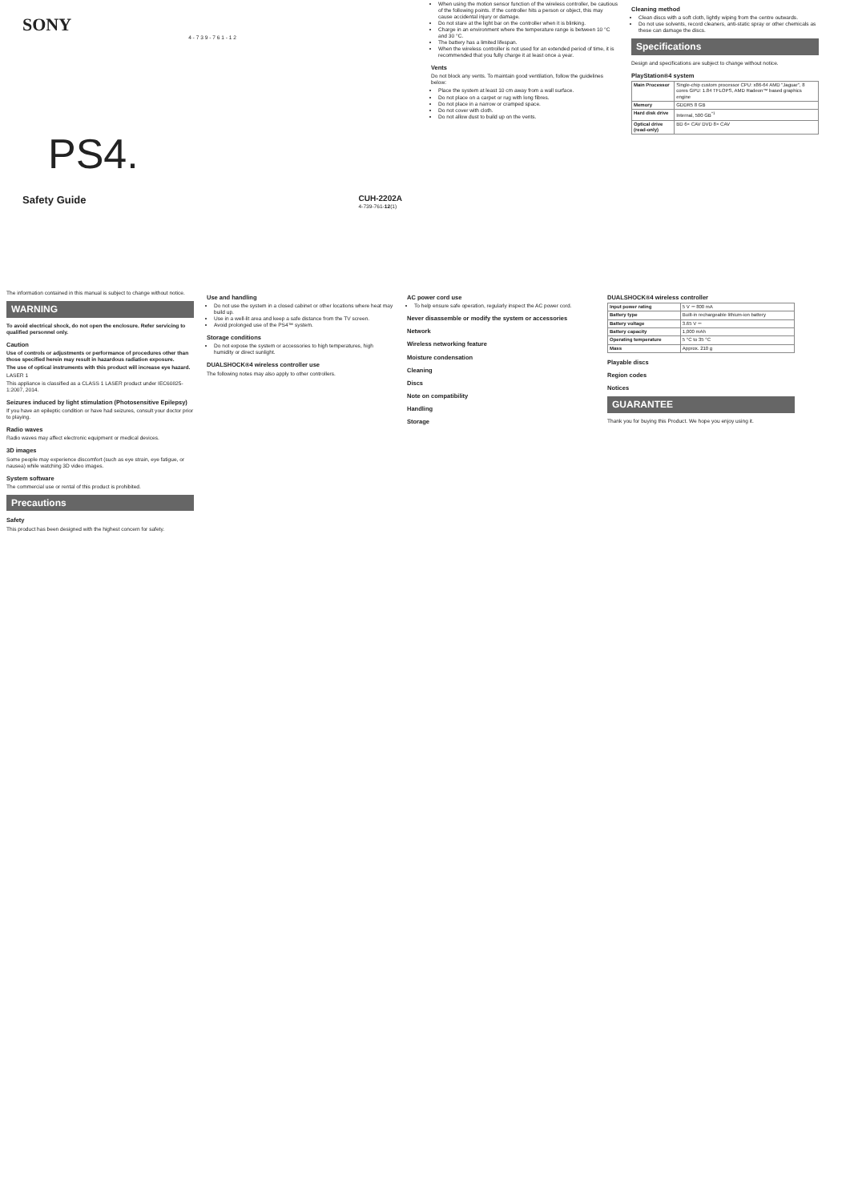SONY
4 - 7 3 9 - 7 6 1 - 1 2
PS4.
Safety Guide CUH-2202A
4-739-761-12(1)
When using the motion sensor function of the wireless controller, be cautious of the following points. If the controller hits a person or object, this may cause accidental injury or damage.
Do not stare at the light bar on the controller when it is blinking.
Charge in an environment where the temperature range is between 10 °C and 30 °C.
The battery has a limited lifespan.
When the wireless controller is not used for an extended period of time, it is recommended that you fully charge it at least once a year.
Vents
Do not block any vents. To maintain good ventilation, follow the guidelines below:
Place the system at least 10 cm away from a wall surface.
Do not place on a carpet or rug with long fibres.
Do not place in a narrow or cramped space.
Do not cover with cloth.
Do not allow dust to build up on the vents.
Cleaning method
Clean discs with a soft cloth, lightly wiping from the centre outwards.
Do not use solvents, record cleaners, anti-static spray or other chemicals as these can damage the discs.
Specifications
Design and specifications are subject to change without notice.
PlayStation®4 system
| Main Processor | Single-chip custom processor CPU: x86-64 AMD "Jaguar", 8 cores GPU: 1.84 TFLOPS, AMD Radeon™ based graphics engine |
| Memory | GDDR5 8 GB |
| Hard disk drive | Internal, 500 GB<sup>*1</sup> |
| Optical drive (read-only) | BD 6× CAV DVD 8× CAV |
The information contained in this manual is subject to change without notice.
WARNING
To avoid electrical shock, do not open the enclosure. Refer servicing to qualified personnel only.
Caution
Use of controls or adjustments or performance of procedures other than those specified herein may result in hazardous radiation exposure.
The use of optical instruments with this product will increase eye hazard.
LASER 1
This appliance is classified as a CLASS 1 LASER product under IEC60825-1:2007, 2014.
Seizures induced by light stimulation (Photosensitive Epilepsy)
If you have an epileptic condition or have had seizures, consult your doctor prior to playing.
Radio waves
Radio waves may affect electronic equipment or medical devices.
3D images
Some people may experience discomfort (such as eye strain, eye fatigue, or nausea) while watching 3D video images.
System software
The commercial use or rental of this product is prohibited.
Precautions
Safety
This product has been designed with the highest concern for safety.
Use and handling
Do not use the system in a closed cabinet or other locations where heat may build up.
Use in a well-lit area and keep a safe distance from the TV screen.
Avoid prolonged use of the PS4™ system.
Storage conditions
Do not expose the system or accessories to high temperatures, high humidity or direct sunlight.
DUALSHOCK®4 wireless controller use
The following notes may also apply to other controllers.
AC power cord use
To help ensure safe operation, regularly inspect the AC power cord.
Never disassemble or modify the system or accessories
Network
Wireless networking feature
Moisture condensation
Cleaning
Discs
Note on compatibility
Handling
Storage
DUALSHOCK®4 wireless controller
| Input power rating | 5 V ⎓ 800 mA |
| Battery type | Built-in rechargeable lithium-ion battery |
| Battery voltage | 3.65 V ⎓ |
| Battery capacity | 1,000 mAh |
| Operating temperature | 5 °C to 35 °C |
| Mass | Approx. 210 g |
Playable discs
Region codes
Notices
GUARANTEE
Thank you for buying this Product. We hope you enjoy using it.